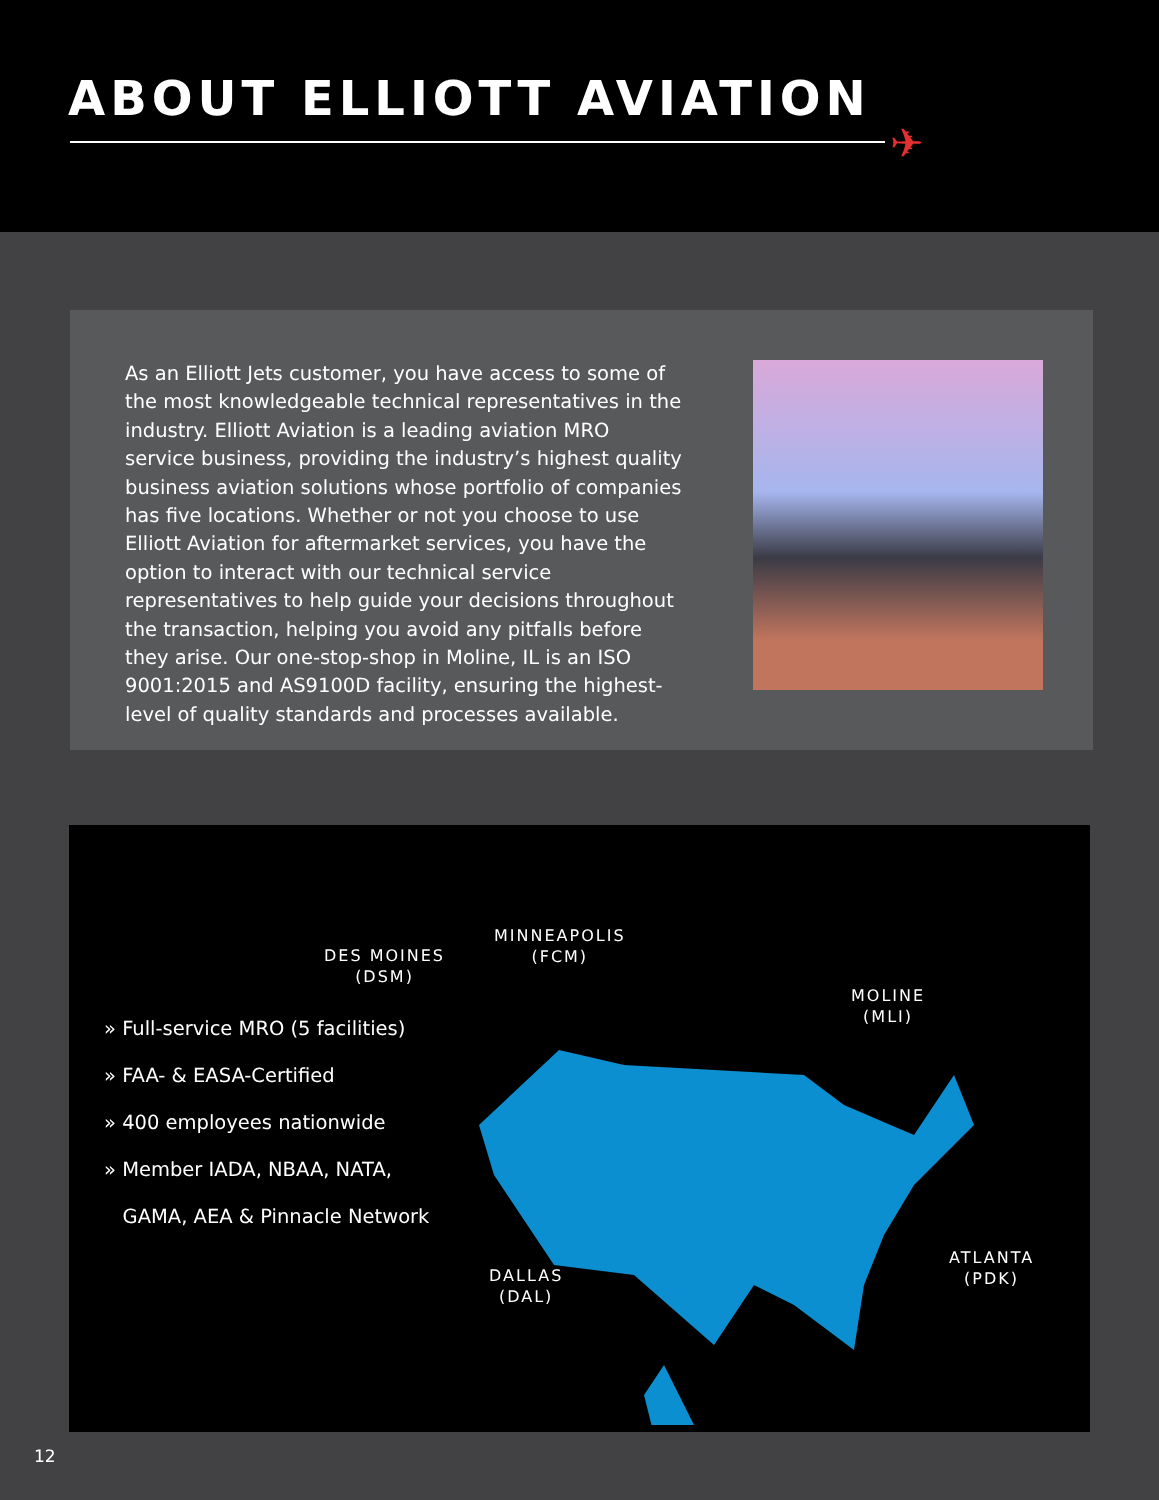ABOUT ELLIOTT AVIATION
✈
As an Elliott Jets customer, you have access to some of the most knowledgeable technical representatives in the industry. Elliott Aviation is a leading aviation MRO service business, providing the industry’s highest quality business aviation solutions whose portfolio of companies has five locations. Whether or not you choose to use Elliott Aviation for aftermarket services, you have the option to interact with our technical service representatives to help guide your decisions throughout the transaction, helping you avoid any pitfalls before they arise. Our one-stop-shop in Moline, IL is an ISO 9001:2015 and AS9100D facility, ensuring the highest-level of quality standards and processes available.
» Full-service MRO (5 facilities)
» FAA- & EASA-Certified
» 400 employees nationwide
» Member IADA, NBAA, NATA,
GAMA, AEA & Pinnacle Network
MINNEAPOLIS
(FCM)
DES MOINES
(DSM)
MOLINE
(MLI)
ATLANTA
(PDK)
DALLAS
(DAL)
12